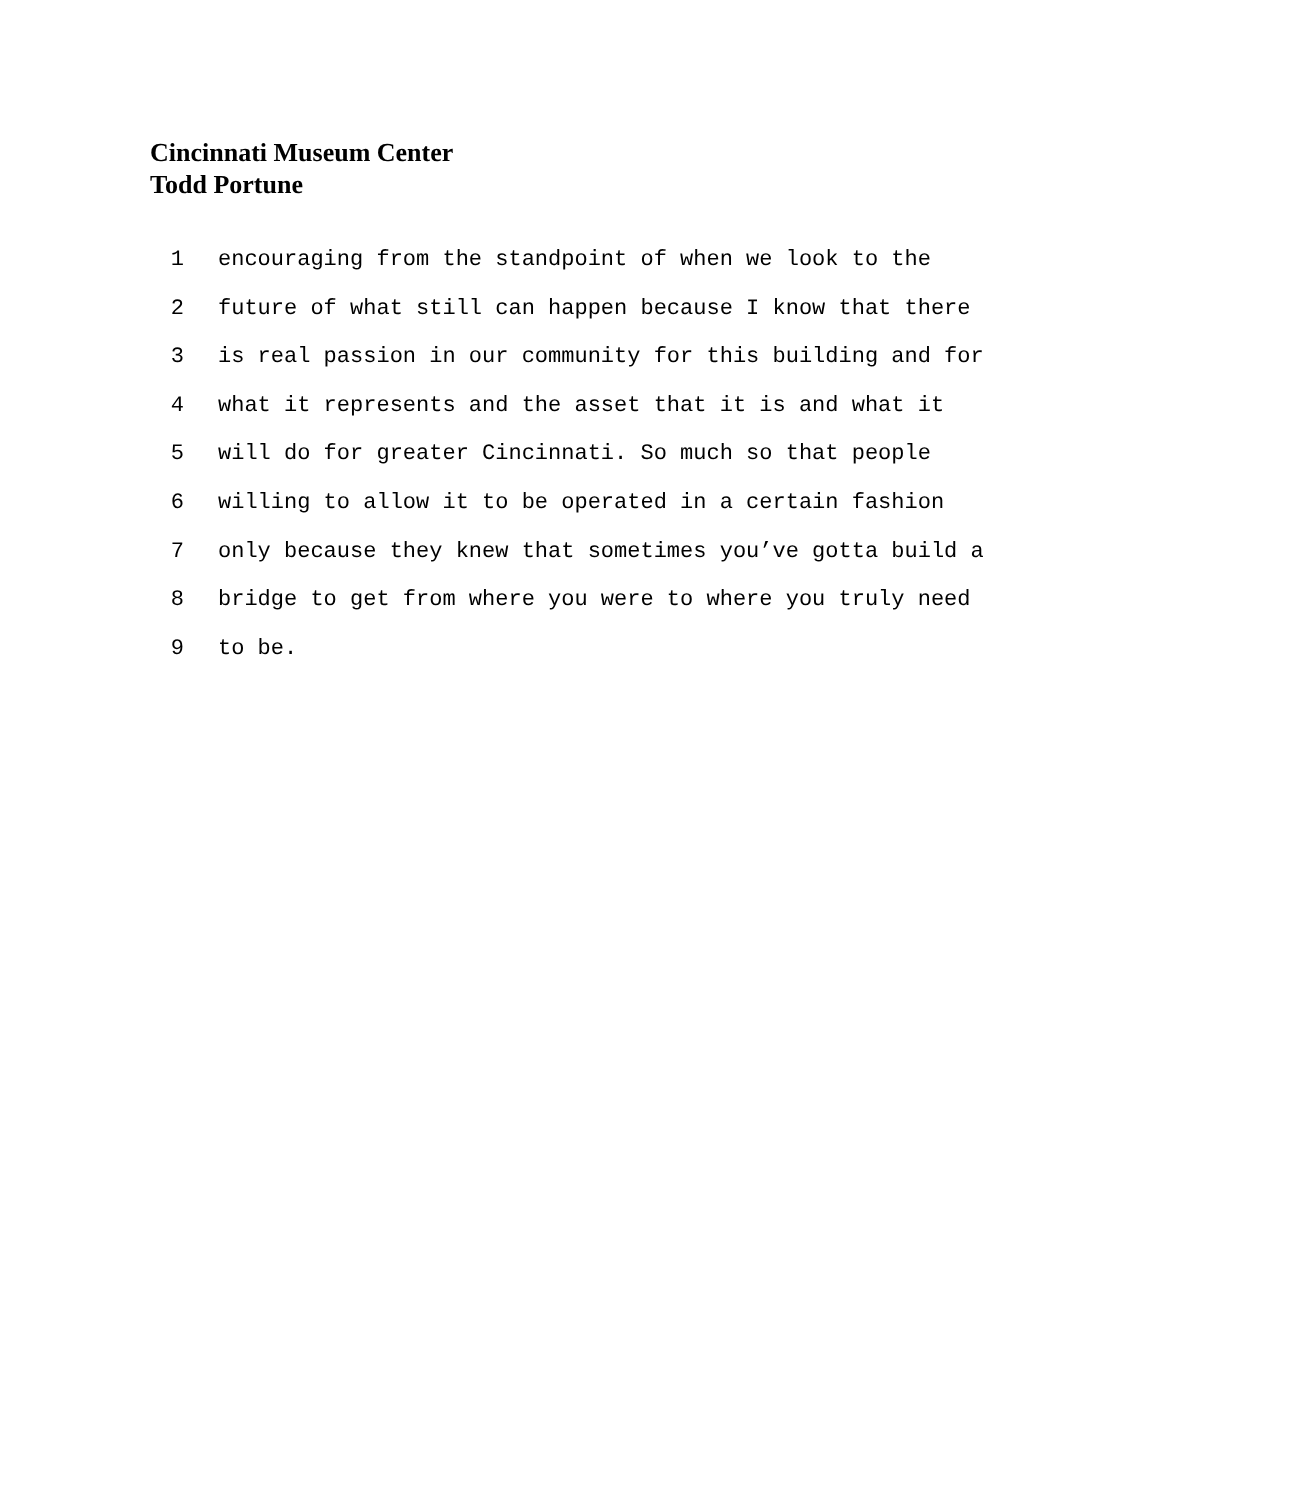Cincinnati Museum Center
Todd Portune
1 encouraging from the standpoint of when we look to the
2 future of what still can happen because I know that there
3 is real passion in our community for this building and for
4 what it represents and the asset that it is and what it
5 will do for greater Cincinnati. So much so that people
6 willing to allow it to be operated in a certain fashion
7 only because they knew that sometimes you’ve gotta build a
8 bridge to get from where you were to where you truly need
9 to be.